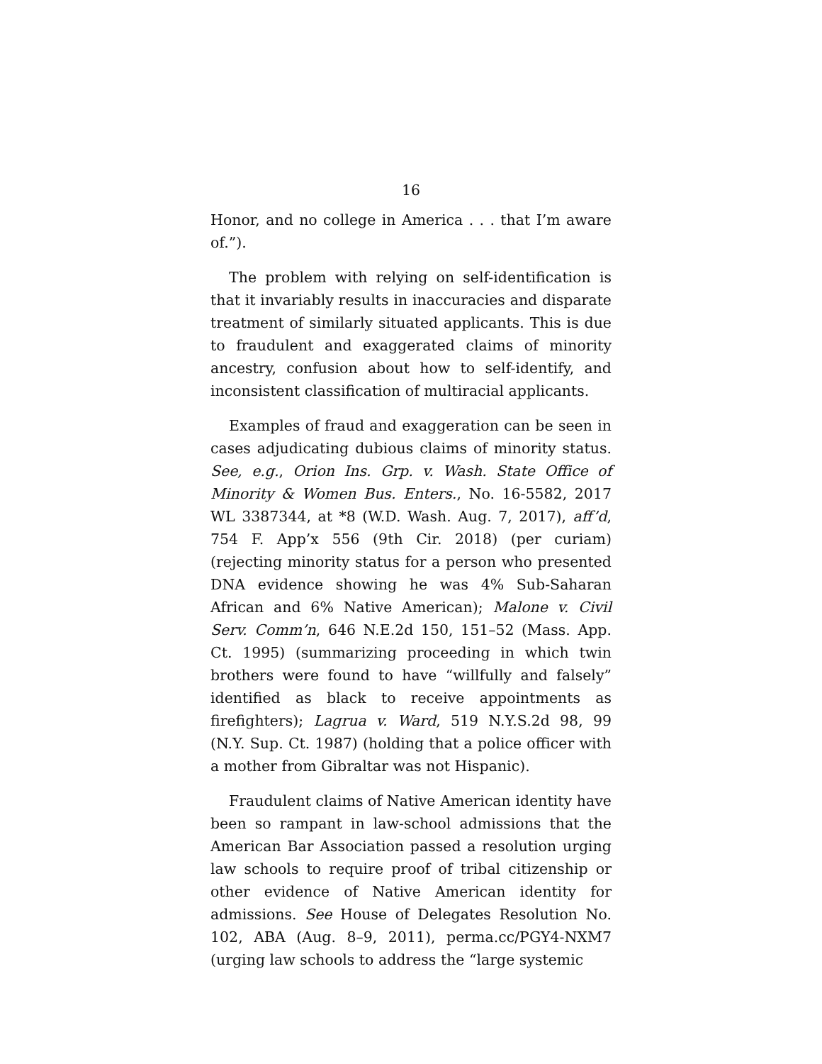16
Honor, and no college in America . . . that I’m aware of.”).
The problem with relying on self-identification is that it invariably results in inaccuracies and disparate treatment of similarly situated applicants. This is due to fraudulent and exaggerated claims of minority ancestry, confusion about how to self-identify, and inconsistent classification of multiracial applicants.
Examples of fraud and exaggeration can be seen in cases adjudicating dubious claims of minority status. See, e.g., Orion Ins. Grp. v. Wash. State Office of Minority & Women Bus. Enters., No. 16-5582, 2017 WL 3387344, at *8 (W.D. Wash. Aug. 7, 2017), aff’d, 754 F. App’x 556 (9th Cir. 2018) (per curiam) (rejecting minority status for a person who presented DNA evidence showing he was 4% Sub-Saharan African and 6% Native American); Malone v. Civil Serv. Comm’n, 646 N.E.2d 150, 151–52 (Mass. App. Ct. 1995) (summarizing proceeding in which twin brothers were found to have “willfully and falsely” identified as black to receive appointments as firefighters); Lagrua v. Ward, 519 N.Y.S.2d 98, 99 (N.Y. Sup. Ct. 1987) (holding that a police officer with a mother from Gibraltar was not Hispanic).
Fraudulent claims of Native American identity have been so rampant in law-school admissions that the American Bar Association passed a resolution urging law schools to require proof of tribal citizenship or other evidence of Native American identity for admissions. See House of Delegates Resolution No. 102, ABA (Aug. 8–9, 2011), perma.cc/PGY4-NXM7 (urging law schools to address the “large systemic